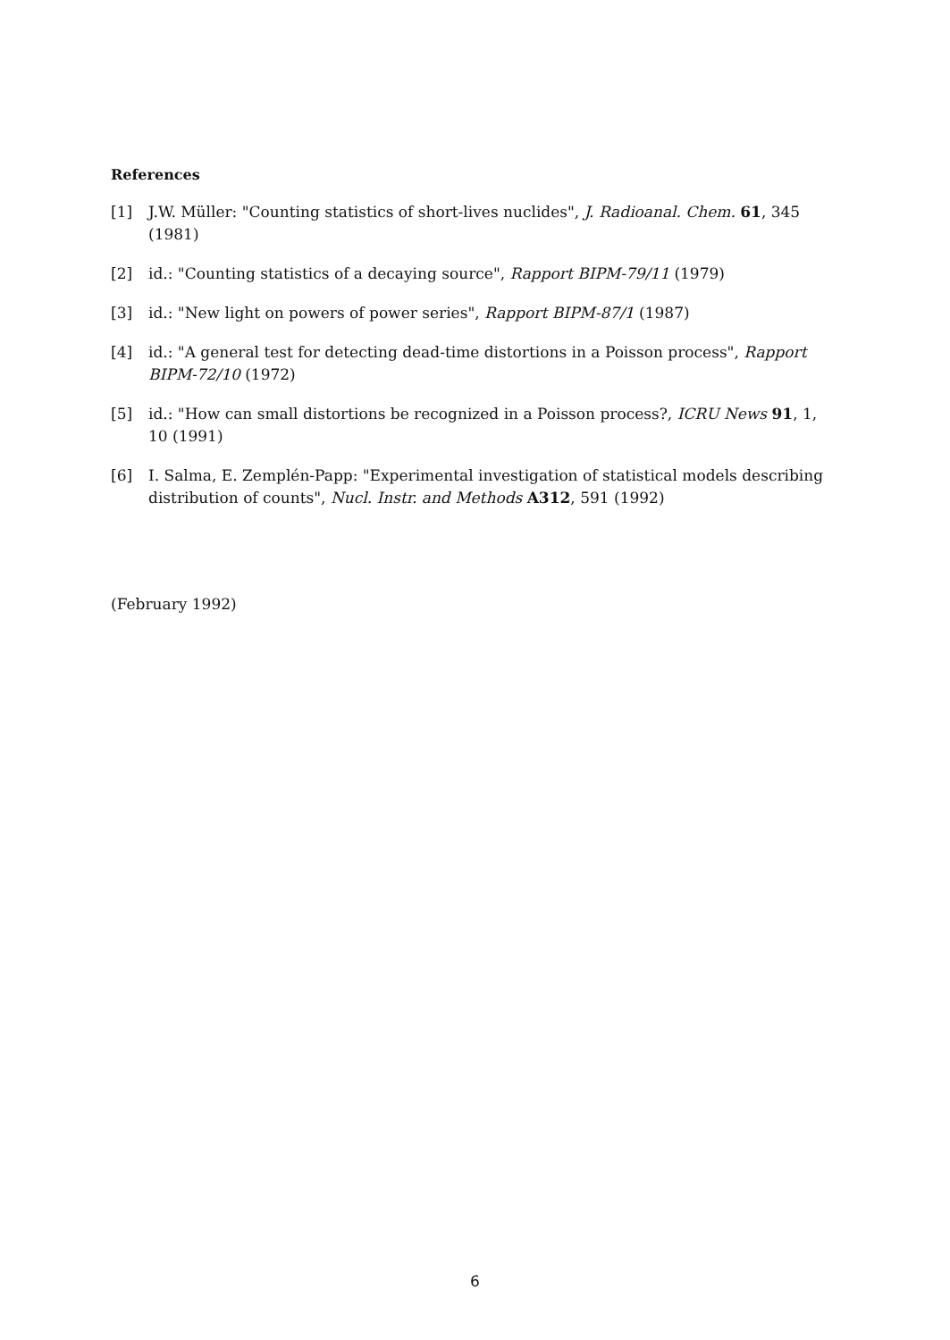References
[1] J.W. Müller: "Counting statistics of short-lives nuclides", J. Radioanal. Chem. 61, 345 (1981)
[2] id.: "Counting statistics of a decaying source", Rapport BIPM-79/11 (1979)
[3] id.: "New light on powers of power series", Rapport BIPM-87/1 (1987)
[4] id.: "A general test for detecting dead-time distortions in a Poisson process", Rapport BIPM-72/10 (1972)
[5] id.: "How can small distortions be recognized in a Poisson process?, ICRU News 91, 1, 10 (1991)
[6] I. Salma, E. Zemplén-Papp: "Experimental investigation of statistical models describing distribution of counts", Nucl. Instr. and Methods A312, 591 (1992)
(February 1992)
6